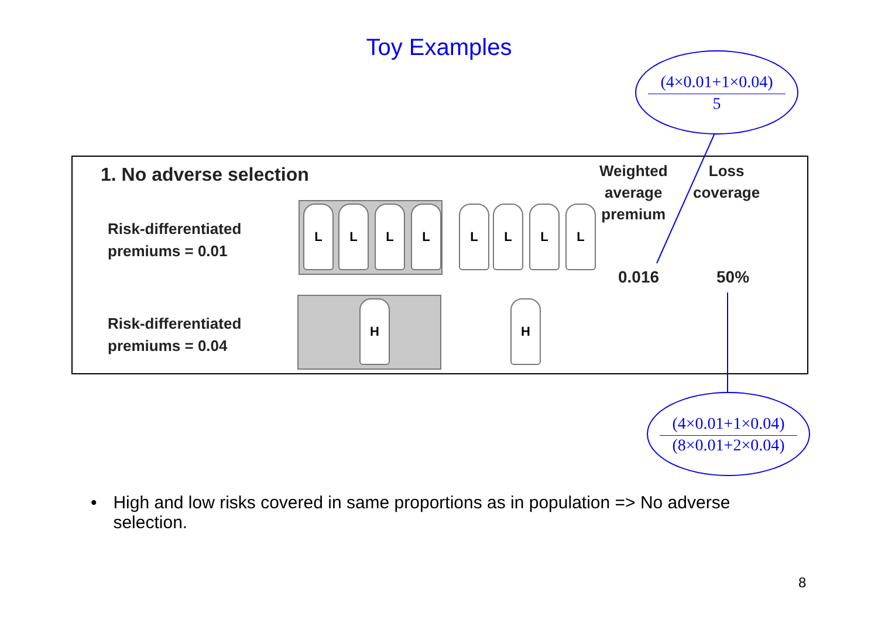Toy Examples
(4×0.01+1×0.04)
5
1. No adverse selection
Risk-differentiated
premiums = 0.01
Risk-differentiated
premiums = 0.04
L L L L L L L L
H H
Weighted
average
premium
Loss
coverage
0.016 50%
(4×0.01+1×0.04)
(8×0.01+2×0.04)
• High and low risks covered in same proportions as in population => No adverse selection.
8